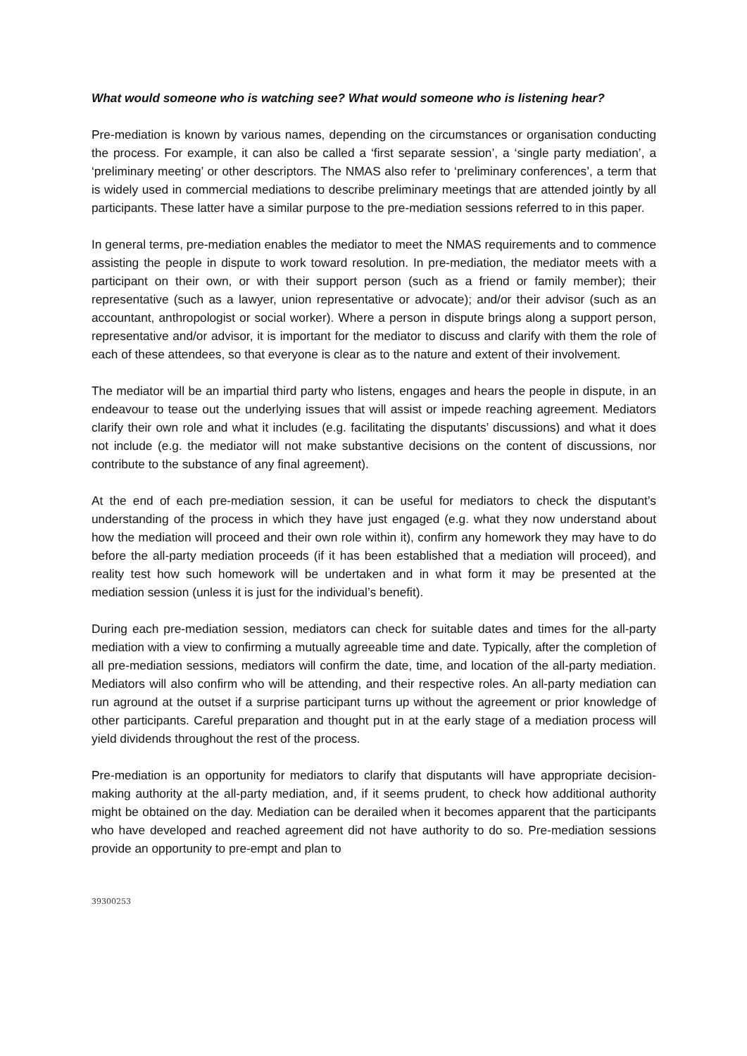What would someone who is watching see? What would someone who is listening hear?
Pre-mediation is known by various names, depending on the circumstances or organisation conducting the process. For example, it can also be called a ‘first separate session’, a ‘single party mediation’, a ‘preliminary meeting’ or other descriptors. The NMAS also refer to ‘preliminary conferences’, a term that is widely used in commercial mediations to describe preliminary meetings that are attended jointly by all participants. These latter have a similar purpose to the pre-mediation sessions referred to in this paper.
In general terms, pre-mediation enables the mediator to meet the NMAS requirements and to commence assisting the people in dispute to work toward resolution. In pre-mediation, the mediator meets with a participant on their own, or with their support person (such as a friend or family member); their representative (such as a lawyer, union representative or advocate); and/or their advisor (such as an accountant, anthropologist or social worker). Where a person in dispute brings along a support person, representative and/or advisor, it is important for the mediator to discuss and clarify with them the role of each of these attendees, so that everyone is clear as to the nature and extent of their involvement.
The mediator will be an impartial third party who listens, engages and hears the people in dispute, in an endeavour to tease out the underlying issues that will assist or impede reaching agreement. Mediators clarify their own role and what it includes (e.g. facilitating the disputants’ discussions) and what it does not include (e.g. the mediator will not make substantive decisions on the content of discussions, nor contribute to the substance of any final agreement).
At the end of each pre-mediation session, it can be useful for mediators to check the disputant’s understanding of the process in which they have just engaged (e.g. what they now understand about how the mediation will proceed and their own role within it), confirm any homework they may have to do before the all-party mediation proceeds (if it has been established that a mediation will proceed), and reality test how such homework will be undertaken and in what form it may be presented at the mediation session (unless it is just for the individual’s benefit).
During each pre-mediation session, mediators can check for suitable dates and times for the all-party mediation with a view to confirming a mutually agreeable time and date. Typically, after the completion of all pre-mediation sessions, mediators will confirm the date, time, and location of the all-party mediation. Mediators will also confirm who will be attending, and their respective roles. An all-party mediation can run aground at the outset if a surprise participant turns up without the agreement or prior knowledge of other participants. Careful preparation and thought put in at the early stage of a mediation process will yield dividends throughout the rest of the process.
Pre-mediation is an opportunity for mediators to clarify that disputants will have appropriate decision-making authority at the all-party mediation, and, if it seems prudent, to check how additional authority might be obtained on the day. Mediation can be derailed when it becomes apparent that the participants who have developed and reached agreement did not have authority to do so. Pre-mediation sessions provide an opportunity to pre-empt and plan to
39300253